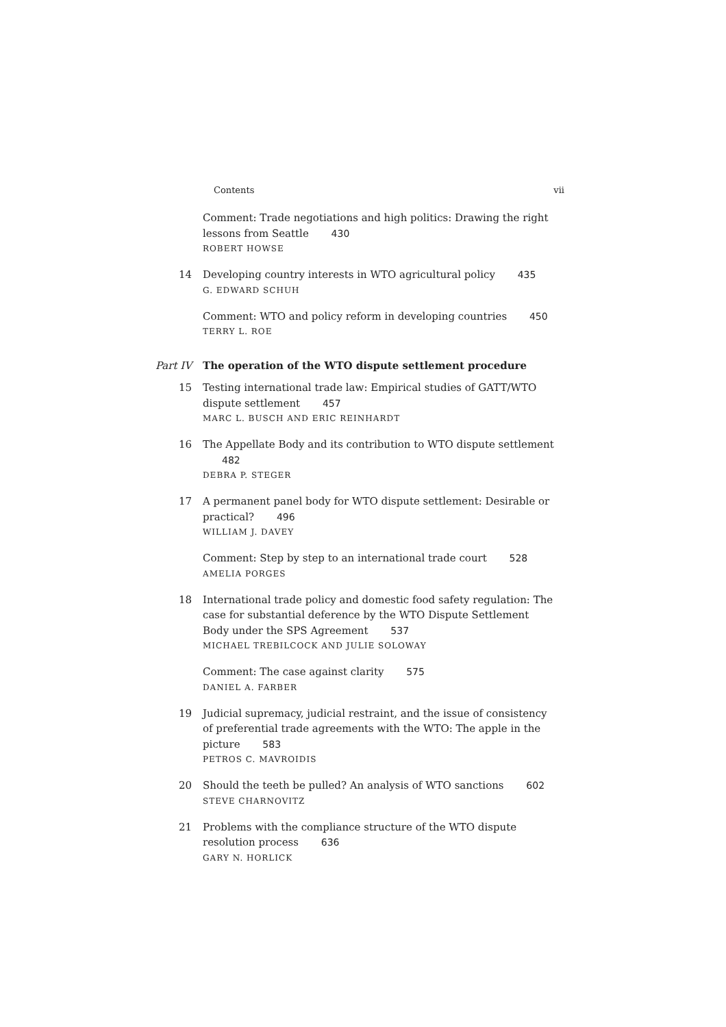Contents vii
Comment: Trade negotiations and high politics: Drawing the right lessons from Seattle 430
ROBERT HOWSE
14 Developing country interests in WTO agricultural policy 435
G. EDWARD SCHUH
Comment: WTO and policy reform in developing countries 450
TERRY L. ROE
Part IV The operation of the WTO dispute settlement procedure
15 Testing international trade law: Empirical studies of GATT/WTO dispute settlement 457
MARC L. BUSCH AND ERIC REINHARDT
16 The Appellate Body and its contribution to WTO dispute settlement 482
DEBRA P. STEGER
17 A permanent panel body for WTO dispute settlement: Desirable or practical? 496
WILLIAM J. DAVEY
Comment: Step by step to an international trade court 528
AMELIA PORGES
18 International trade policy and domestic food safety regulation: The case for substantial deference by the WTO Dispute Settlement Body under the SPS Agreement 537
MICHAEL TREBILCOCK AND JULIE SOLOWAY
Comment: The case against clarity 575
DANIEL A. FARBER
19 Judicial supremacy, judicial restraint, and the issue of consistency of preferential trade agreements with the WTO: The apple in the picture 583
PETROS C. MAVROIDIS
20 Should the teeth be pulled? An analysis of WTO sanctions 602
STEVE CHARNOVITZ
21 Problems with the compliance structure of the WTO dispute resolution process 636
GARY N. HORLICK